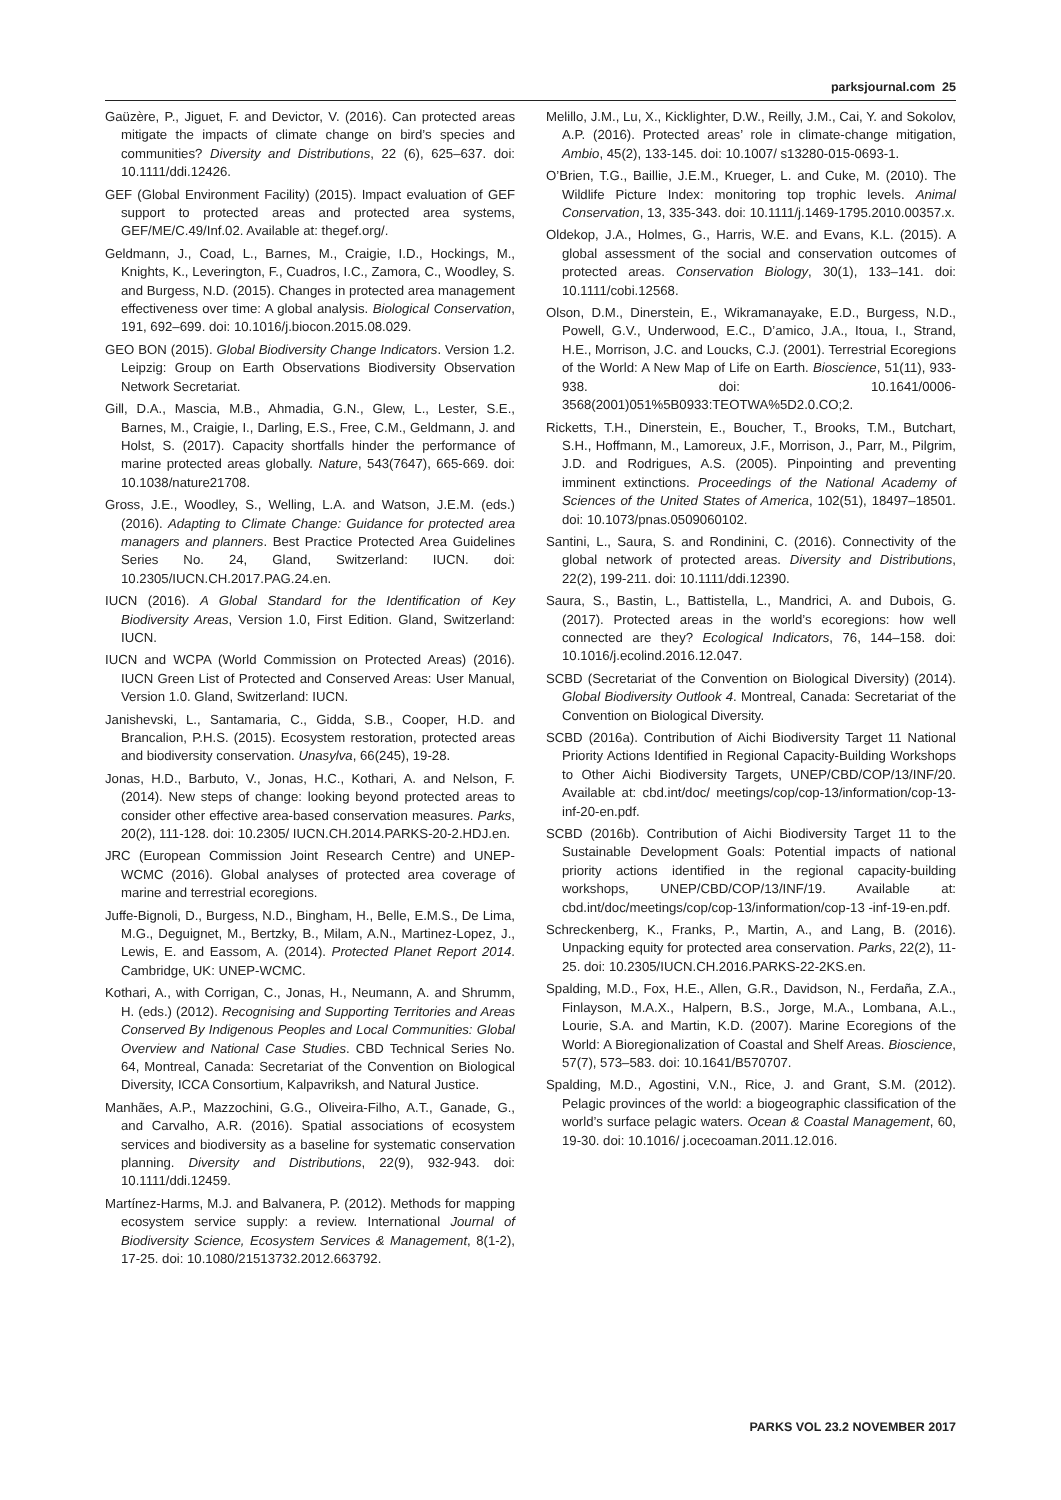parksjournal.com 25
Gaüzère, P., Jiguet, F. and Devictor, V. (2016). Can protected areas mitigate the impacts of climate change on bird’s species and communities? Diversity and Distributions, 22 (6), 625–637. doi: 10.1111/ddi.12426.
GEF (Global Environment Facility) (2015). Impact evaluation of GEF support to protected areas and protected area systems, GEF/ME/C.49/Inf.02. Available at: thegef.org/.
Geldmann, J., Coad, L., Barnes, M., Craigie, I.D., Hockings, M., Knights, K., Leverington, F., Cuadros, I.C., Zamora, C., Woodley, S. and Burgess, N.D. (2015). Changes in protected area management effectiveness over time: A global analysis. Biological Conservation, 191, 692–699. doi: 10.1016/j.biocon.2015.08.029.
GEO BON (2015). Global Biodiversity Change Indicators. Version 1.2. Leipzig: Group on Earth Observations Biodiversity Observation Network Secretariat.
Gill, D.A., Mascia, M.B., Ahmadia, G.N., Glew, L., Lester, S.E., Barnes, M., Craigie, I., Darling, E.S., Free, C.M., Geldmann, J. and Holst, S. (2017). Capacity shortfalls hinder the performance of marine protected areas globally. Nature, 543(7647), 665-669. doi: 10.1038/nature21708.
Gross, J.E., Woodley, S., Welling, L.A. and Watson, J.E.M. (eds.) (2016). Adapting to Climate Change: Guidance for protected area managers and planners. Best Practice Protected Area Guidelines Series No. 24, Gland, Switzerland: IUCN. doi: 10.2305/IUCN.CH.2017.PAG.24.en.
IUCN (2016). A Global Standard for the Identification of Key Biodiversity Areas, Version 1.0, First Edition. Gland, Switzerland: IUCN.
IUCN and WCPA (World Commission on Protected Areas) (2016). IUCN Green List of Protected and Conserved Areas: User Manual, Version 1.0. Gland, Switzerland: IUCN.
Janishevski, L., Santamaria, C., Gidda, S.B., Cooper, H.D. and Brancalion, P.H.S. (2015). Ecosystem restoration, protected areas and biodiversity conservation. Unasylva, 66(245), 19-28.
Jonas, H.D., Barbuto, V., Jonas, H.C., Kothari, A. and Nelson, F. (2014). New steps of change: looking beyond protected areas to consider other effective area-based conservation measures. Parks, 20(2), 111-128. doi: 10.2305/ IUCN.CH.2014.PARKS-20-2.HDJ.en.
JRC (European Commission Joint Research Centre) and UNEP-WCMC (2016). Global analyses of protected area coverage of marine and terrestrial ecoregions.
Juffe-Bignoli, D., Burgess, N.D., Bingham, H., Belle, E.M.S., De Lima, M.G., Deguignet, M., Bertzky, B., Milam, A.N., Martinez-Lopez, J., Lewis, E. and Eassom, A. (2014). Protected Planet Report 2014. Cambridge, UK: UNEP-WCMC.
Kothari, A., with Corrigan, C., Jonas, H., Neumann, A. and Shrumm, H. (eds.) (2012). Recognising and Supporting Territories and Areas Conserved By Indigenous Peoples and Local Communities: Global Overview and National Case Studies. CBD Technical Series No. 64, Montreal, Canada: Secretariat of the Convention on Biological Diversity, ICCA Consortium, Kalpavriksh, and Natural Justice.
Manhães, A.P., Mazzochini, G.G., Oliveira-Filho, A.T., Ganade, G., and Carvalho, A.R. (2016). Spatial associations of ecosystem services and biodiversity as a baseline for systematic conservation planning. Diversity and Distributions, 22(9), 932-943. doi: 10.1111/ddi.12459.
Martínez-Harms, M.J. and Balvanera, P. (2012). Methods for mapping ecosystem service supply: a review. International Journal of Biodiversity Science, Ecosystem Services & Management, 8(1-2), 17-25. doi: 10.1080/21513732.2012.663792.
Melillo, J.M., Lu, X., Kicklighter, D.W., Reilly, J.M., Cai, Y. and Sokolov, A.P. (2016). Protected areas’ role in climate-change mitigation, Ambio, 45(2), 133-145. doi: 10.1007/ s13280-015-0693-1.
O’Brien, T.G., Baillie, J.E.M., Krueger, L. and Cuke, M. (2010). The Wildlife Picture Index: monitoring top trophic levels. Animal Conservation, 13, 335-343. doi: 10.1111/j.1469-1795.2010.00357.x.
Oldekop, J.A., Holmes, G., Harris, W.E. and Evans, K.L. (2015). A global assessment of the social and conservation outcomes of protected areas. Conservation Biology, 30(1), 133–141. doi: 10.1111/cobi.12568.
Olson, D.M., Dinerstein, E., Wikramanayake, E.D., Burgess, N.D., Powell, G.V., Underwood, E.C., D’amico, J.A., Itoua, I., Strand, H.E., Morrison, J.C. and Loucks, C.J. (2001). Terrestrial Ecoregions of the World: A New Map of Life on Earth. Bioscience, 51(11), 933-938. doi: 10.1641/0006-3568(2001)051%5B0933:TEOTWA%5D2.0.CO;2.
Ricketts, T.H., Dinerstein, E., Boucher, T., Brooks, T.M., Butchart, S.H., Hoffmann, M., Lamoreux, J.F., Morrison, J., Parr, M., Pilgrim, J.D. and Rodrigues, A.S. (2005). Pinpointing and preventing imminent extinctions. Proceedings of the National Academy of Sciences of the United States of America, 102(51), 18497–18501. doi: 10.1073/pnas.0509060102.
Santini, L., Saura, S. and Rondinini, C. (2016). Connectivity of the global network of protected areas. Diversity and Distributions, 22(2), 199-211. doi: 10.1111/ddi.12390.
Saura, S., Bastin, L., Battistella, L., Mandrici, A. and Dubois, G. (2017). Protected areas in the world’s ecoregions: how well connected are they? Ecological Indicators, 76, 144–158. doi: 10.1016/j.ecolind.2016.12.047.
SCBD (Secretariat of the Convention on Biological Diversity) (2014). Global Biodiversity Outlook 4. Montreal, Canada: Secretariat of the Convention on Biological Diversity.
SCBD (2016a). Contribution of Aichi Biodiversity Target 11 National Priority Actions Identified in Regional Capacity-Building Workshops to Other Aichi Biodiversity Targets, UNEP/CBD/COP/13/INF/20. Available at: cbd.int/doc/ meetings/cop/cop-13/information/cop-13-inf-20-en.pdf.
SCBD (2016b). Contribution of Aichi Biodiversity Target 11 to the Sustainable Development Goals: Potential impacts of national priority actions identified in the regional capacity-building workshops, UNEP/CBD/COP/13/INF/19. Available at: cbd.int/doc/meetings/cop/cop-13/information/cop-13 -inf-19-en.pdf.
Schreckenberg, K., Franks, P., Martin, A., and Lang, B. (2016). Unpacking equity for protected area conservation. Parks, 22(2), 11-25. doi: 10.2305/IUCN.CH.2016.PARKS-22-2KS.en.
Spalding, M.D., Fox, H.E., Allen, G.R., Davidson, N., Ferdaña, Z.A., Finlayson, M.A.X., Halpern, B.S., Jorge, M.A., Lombana, A.L., Lourie, S.A. and Martin, K.D. (2007). Marine Ecoregions of the World: A Bioregionalization of Coastal and Shelf Areas. Bioscience, 57(7), 573–583. doi: 10.1641/B570707.
Spalding, M.D., Agostini, V.N., Rice, J. and Grant, S.M. (2012). Pelagic provinces of the world: a biogeographic classification of the world’s surface pelagic waters. Ocean & Coastal Management, 60, 19-30. doi: 10.1016/ j.ocecoaman.2011.12.016.
PARKS VOL 23.2 NOVEMBER 2017